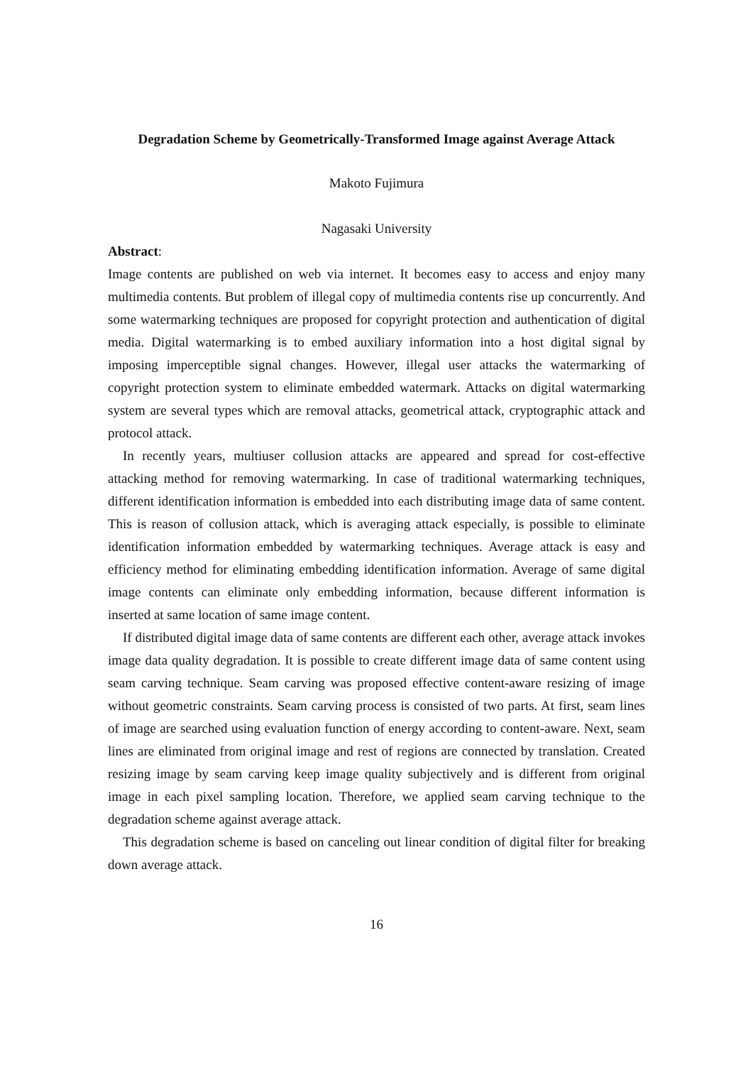Degradation Scheme by Geometrically-Transformed Image against Average Attack
Makoto Fujimura
Nagasaki University
Abstract:
Image contents are published on web via internet. It becomes easy to access and enjoy many multimedia contents. But problem of illegal copy of multimedia contents rise up concurrently. And some watermarking techniques are proposed for copyright protection and authentication of digital media. Digital watermarking is to embed auxiliary information into a host digital signal by imposing imperceptible signal changes. However, illegal user attacks the watermarking of copyright protection system to eliminate embedded watermark. Attacks on digital watermarking system are several types which are removal attacks, geometrical attack, cryptographic attack and protocol attack.
In recently years, multiuser collusion attacks are appeared and spread for cost-effective attacking method for removing watermarking. In case of traditional watermarking techniques, different identification information is embedded into each distributing image data of same content. This is reason of collusion attack, which is averaging attack especially, is possible to eliminate identification information embedded by watermarking techniques. Average attack is easy and efficiency method for eliminating embedding identification information. Average of same digital image contents can eliminate only embedding information, because different information is inserted at same location of same image content.
If distributed digital image data of same contents are different each other, average attack invokes image data quality degradation. It is possible to create different image data of same content using seam carving technique. Seam carving was proposed effective content-aware resizing of image without geometric constraints. Seam carving process is consisted of two parts. At first, seam lines of image are searched using evaluation function of energy according to content-aware. Next, seam lines are eliminated from original image and rest of regions are connected by translation. Created resizing image by seam carving keep image quality subjectively and is different from original image in each pixel sampling location. Therefore, we applied seam carving technique to the degradation scheme against average attack.
This degradation scheme is based on canceling out linear condition of digital filter for breaking down average attack.
16